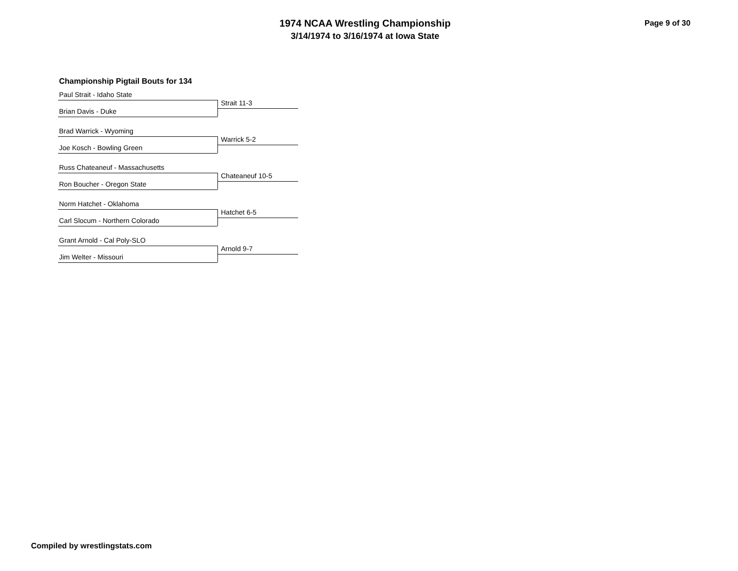1974 NCAA Wrestling Championship
3/14/1974 to 3/16/1974 at Iowa State
Page 9 of 30
Championship Pigtail Bouts for 134
Paul Strait - Idaho State
Strait 11-3
Brian Davis - Duke
Brad Warrick - Wyoming
Warrick 5-2
Joe Kosch - Bowling Green
Russ Chateaneuf - Massachusetts
Chateaneuf 10-5
Ron Boucher - Oregon State
Norm Hatchet - Oklahoma
Hatchet 6-5
Carl Slocum - Northern Colorado
Grant Arnold - Cal Poly-SLO
Arnold 9-7
Jim Welter - Missouri
Compiled by wrestlingstats.com